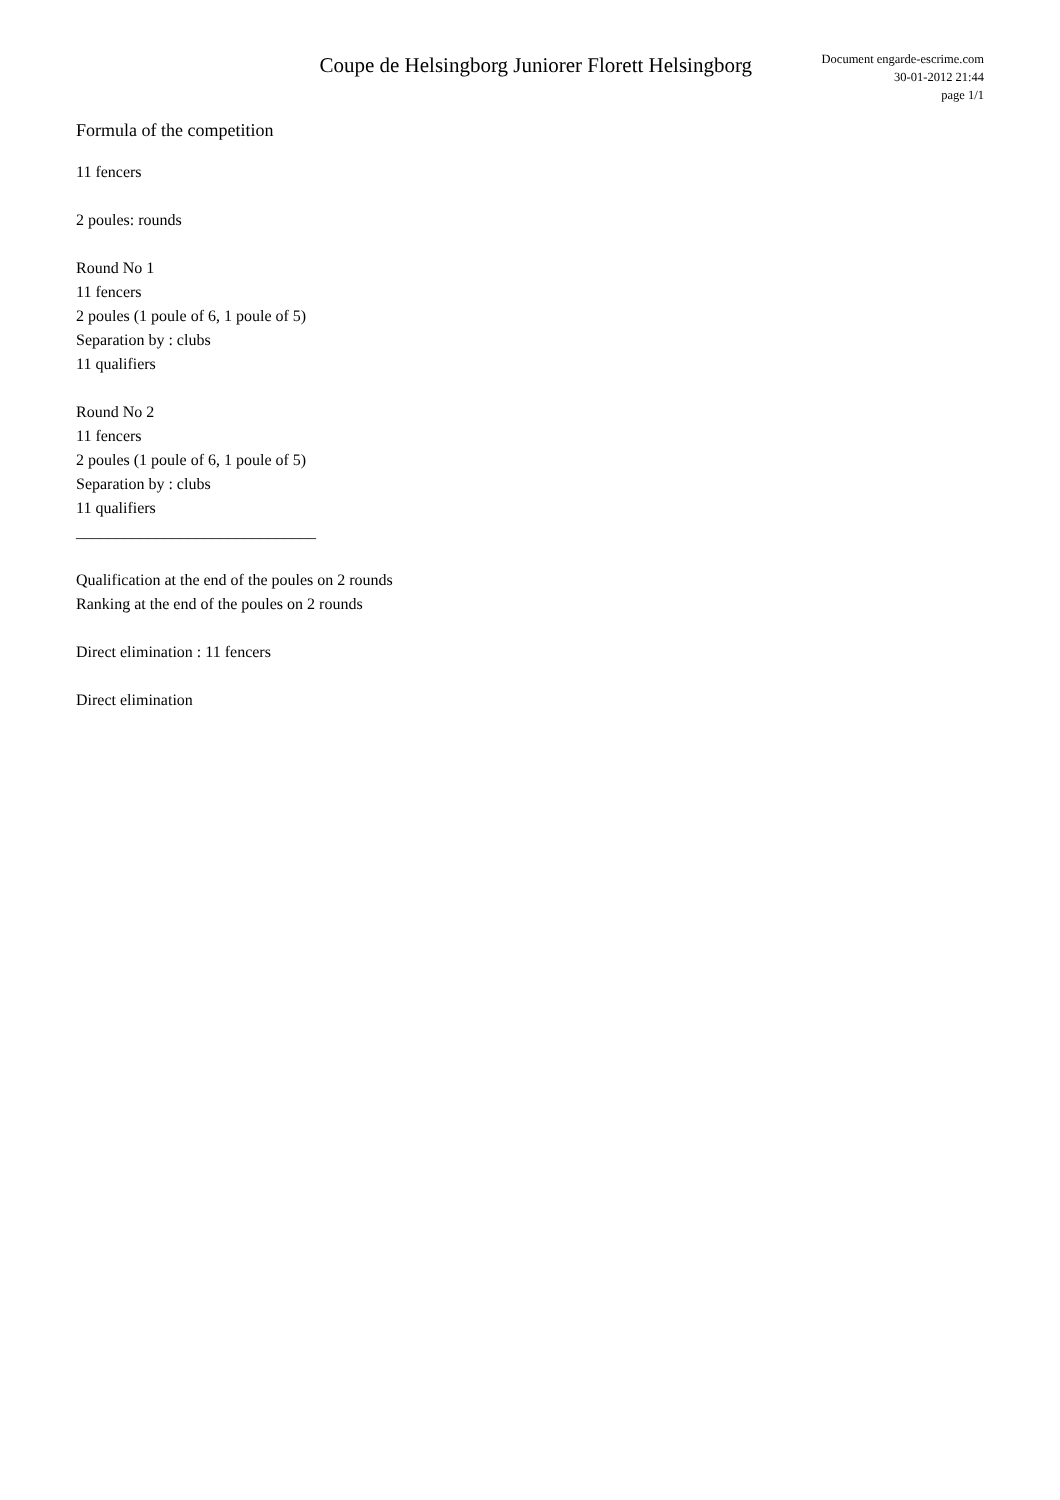Coupe de Helsingborg Juniorer Florett Helsingborg
Document engarde-escrime.com
30-01-2012 21:44
page 1/1
Formula of the competition
11 fencers
2 poules: rounds
Round No 1
11 fencers
2 poules (1 poule of 6, 1 poule of 5)
Separation by : clubs
11 qualifiers
Round No 2
11 fencers
2 poules (1 poule of 6, 1 poule of 5)
Separation by : clubs
11 qualifiers
______________________________
Qualification at the end of the poules on 2 rounds
Ranking at the end of the poules on 2 rounds
Direct elimination : 11 fencers
Direct elimination